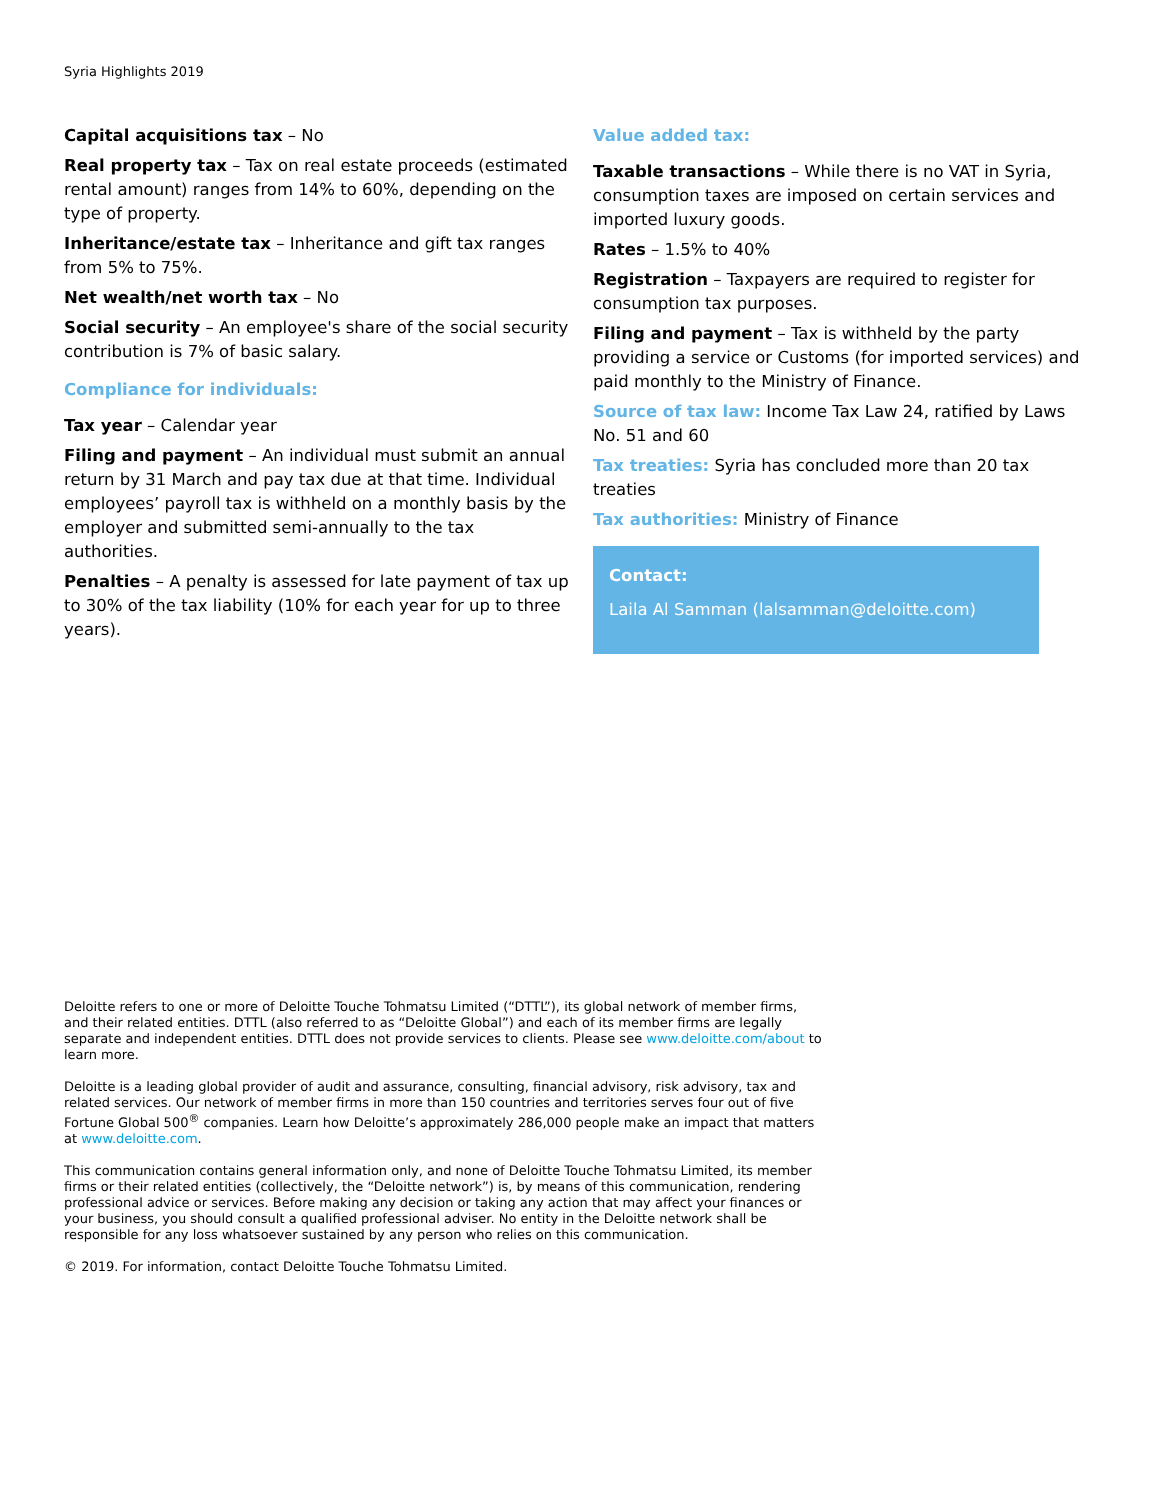Syria Highlights 2019
Capital acquisitions tax – No
Real property tax – Tax on real estate proceeds (estimated rental amount) ranges from 14% to 60%, depending on the type of property.
Inheritance/estate tax – Inheritance and gift tax ranges from 5% to 75%.
Net wealth/net worth tax – No
Social security – An employee's share of the social security contribution is 7% of basic salary.
Compliance for individuals:
Tax year – Calendar year
Filing and payment – An individual must submit an annual return by 31 March and pay tax due at that time. Individual employees’ payroll tax is withheld on a monthly basis by the employer and submitted semi-annually to the tax authorities.
Penalties – A penalty is assessed for late payment of tax up to 30% of the tax liability (10% for each year for up to three years).
Value added tax:
Taxable transactions – While there is no VAT in Syria, consumption taxes are imposed on certain services and imported luxury goods.
Rates – 1.5% to 40%
Registration – Taxpayers are required to register for consumption tax purposes.
Filing and payment – Tax is withheld by the party providing a service or Customs (for imported services) and paid monthly to the Ministry of Finance.
Source of tax law: Income Tax Law 24, ratified by Laws No. 51 and 60
Tax treaties: Syria has concluded more than 20 tax treaties
Tax authorities: Ministry of Finance
Contact:
Laila Al Samman (lalsamman@deloitte.com)
Deloitte refers to one or more of Deloitte Touche Tohmatsu Limited (“DTTL”), its global network of member firms, and their related entities. DTTL (also referred to as “Deloitte Global”) and each of its member firms are legally separate and independent entities. DTTL does not provide services to clients. Please see www.deloitte.com/about to learn more.
Deloitte is a leading global provider of audit and assurance, consulting, financial advisory, risk advisory, tax and related services. Our network of member firms in more than 150 countries and territories serves four out of five Fortune Global 500<sup>®</sup> companies. Learn how Deloitte’s approximately 286,000 people make an impact that matters at www.deloitte.com.
This communication contains general information only, and none of Deloitte Touche Tohmatsu Limited, its member firms or their related entities (collectively, the “Deloitte network”) is, by means of this communication, rendering professional advice or services. Before making any decision or taking any action that may affect your finances or your business, you should consult a qualified professional adviser. No entity in the Deloitte network shall be responsible for any loss whatsoever sustained by any person who relies on this communication.
© 2019. For information, contact Deloitte Touche Tohmatsu Limited.